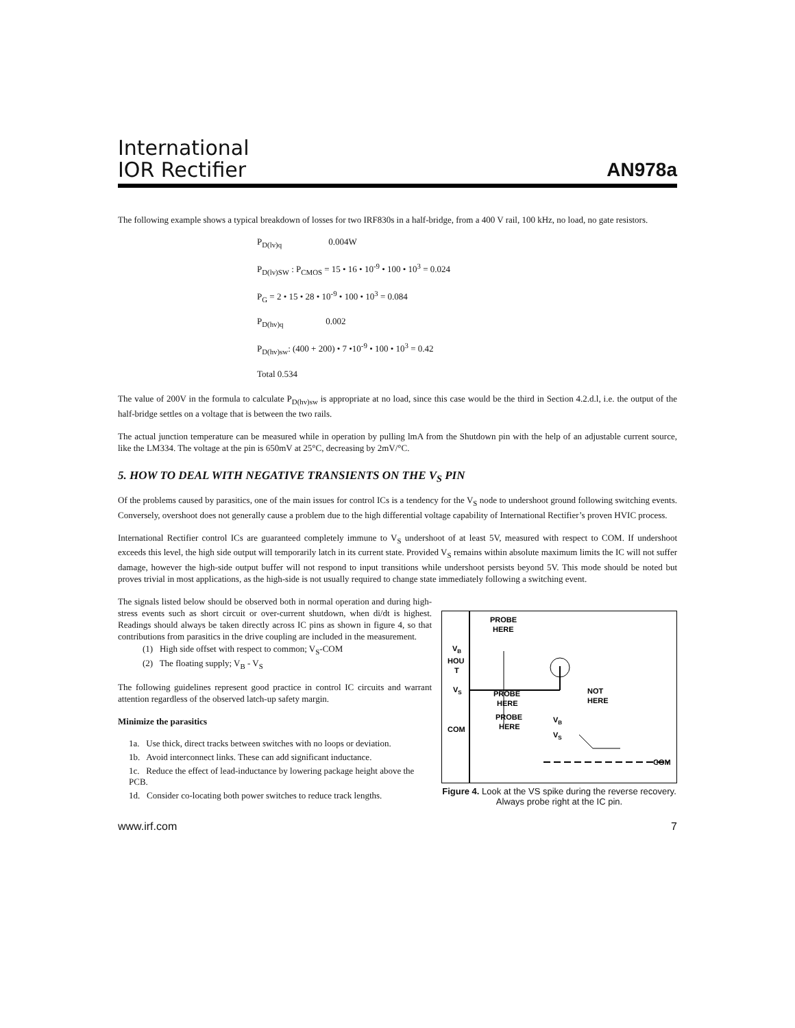International
IOR Rectifier
AN978a
The following example shows a typical breakdown of losses for two IRF830s in a half-bridge, from a 400 V rail, 100 kHz, no load, no gate resistors.
P<sub>D(lv)q</sub> 0.004W
P<sub>D(lv)SW</sub> : P<sub>CMOS</sub> = 15 • 16 • 10<sup>-9</sup> • 100 • 10<sup>3</sup> = 0.024
P<sub>G</sub> = 2 • 15 • 28 • 10<sup>-9</sup> • 100 • 10<sup>3</sup> = 0.084
P<sub>D(hv)q</sub> 0.002
P<sub>D(hv)sw</sub>: (400 + 200) • 7 •10<sup>-9</sup> • 100 • 10<sup>3</sup> = 0.42
Total 0.534
The value of 200V in the formula to calculate P<sub>D(hv)sw</sub> is appropriate at no load, since this case would be the third in Section 4.2.d.l, i.e. the output of the half-bridge settles on a voltage that is between the two rails.
The actual junction temperature can be measured while in operation by pulling lmA from the Shutdown pin with the help of an adjustable current source, like the LM334. The voltage at the pin is 650mV at 25°C, decreasing by 2mV/°C.
5. HOW TO DEAL WITH NEGATIVE TRANSIENTS ON THE V<sub>S</sub> PIN
Of the problems caused by parasitics, one of the main issues for control ICs is a tendency for the V<sub>S</sub> node to undershoot ground following switching events. Conversely, overshoot does not generally cause a problem due to the high differential voltage capability of International Rectifier’s proven HVIC process.
International Rectifier control ICs are guaranteed completely immune to V<sub>S</sub> undershoot of at least 5V, measured with respect to COM. If undershoot exceeds this level, the high side output will temporarily latch in its current state. Provided V<sub>S</sub> remains within absolute maximum limits the IC will not suffer damage, however the high-side output buffer will not respond to input transitions while undershoot persists beyond 5V. This mode should be noted but proves trivial in most applications, as the high-side is not usually required to change state immediately following a switching event.
The signals listed below should be observed both in normal operation and during high-stress events such as short circuit or over-current shutdown, when di/dt is highest. Readings should always be taken directly across IC pins as shown in figure 4, so that contributions from parasitics in the drive coupling are included in the measurement.
(1) High side offset with respect to common; V<sub>S</sub>-COM
(2) The floating supply; V<sub>B</sub> - V<sub>S</sub>
The following guidelines represent good practice in control IC circuits and warrant attention regardless of the observed latch-up safety margin.
Minimize the parasitics
1a. Use thick, direct tracks between switches with no loops or deviation.
1b. Avoid interconnect links. These can add significant inductance.
1c. Reduce the effect of lead-inductance by lowering package height above the PCB.
1d. Consider co-locating both power switches to reduce track lengths.
PROBE
HERE
VB
HOU
T
VS
PROBE
HERE
PROBE
HERE
NOT
HERE
COM
VB
VS
COM
Figure 4. Look at the VS spike during the reverse recovery. Always probe right at the IC pin.
www.irf.com 7